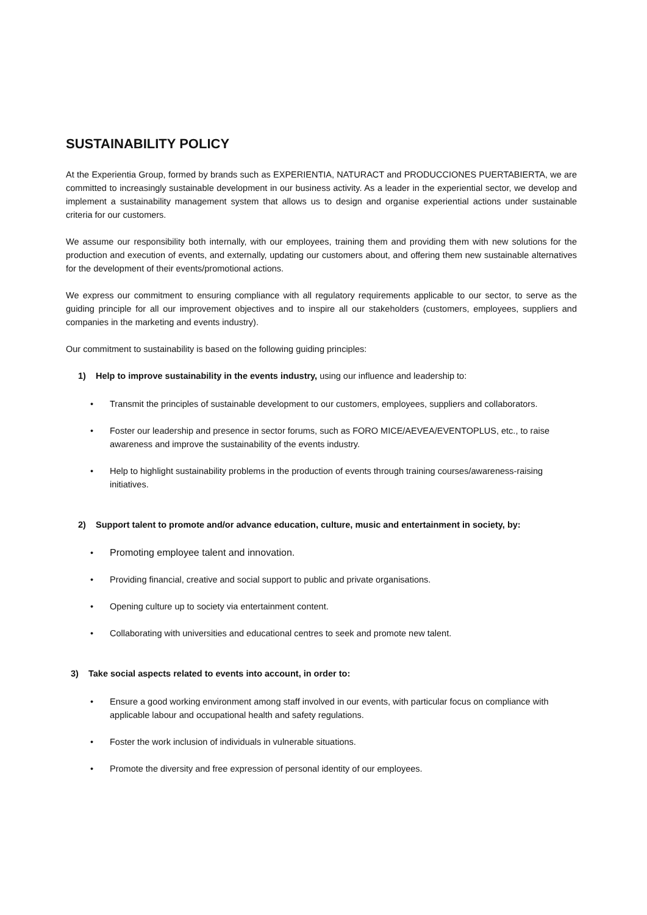SUSTAINABILITY POLICY
At the Experientia Group, formed by brands such as EXPERIENTIA, NATURACT and PRODUCCIONES PUERTABIERTA, we are committed to increasingly sustainable development in our business activity. As a leader in the experiential sector, we develop and implement a sustainability management system that allows us to design and organise experiential actions under sustainable criteria for our customers.
We assume our responsibility both internally, with our employees, training them and providing them with new solutions for the production and execution of events, and externally, updating our customers about, and offering them new sustainable alternatives for the development of their events/promotional actions.
We express our commitment to ensuring compliance with all regulatory requirements applicable to our sector, to serve as the guiding principle for all our improvement objectives and to inspire all our stakeholders (customers, employees, suppliers and companies in the marketing and events industry).
Our commitment to sustainability is based on the following guiding principles:
1) Help to improve sustainability in the events industry, using our influence and leadership to:
• Transmit the principles of sustainable development to our customers, employees, suppliers and collaborators.
• Foster our leadership and presence in sector forums, such as FORO MICE/AEVEA/EVENTOPLUS, etc., to raise awareness and improve the sustainability of the events industry.
• Help to highlight sustainability problems in the production of events through training courses/awareness-raising initiatives.
2) Support talent to promote and/or advance education, culture, music and entertainment in society, by:
• Promoting employee talent and innovation.
• Providing financial, creative and social support to public and private organisations.
• Opening culture up to society via entertainment content.
• Collaborating with universities and educational centres to seek and promote new talent.
3) Take social aspects related to events into account, in order to:
• Ensure a good working environment among staff involved in our events, with particular focus on compliance with applicable labour and occupational health and safety regulations.
• Foster the work inclusion of individuals in vulnerable situations.
• Promote the diversity and free expression of personal identity of our employees.